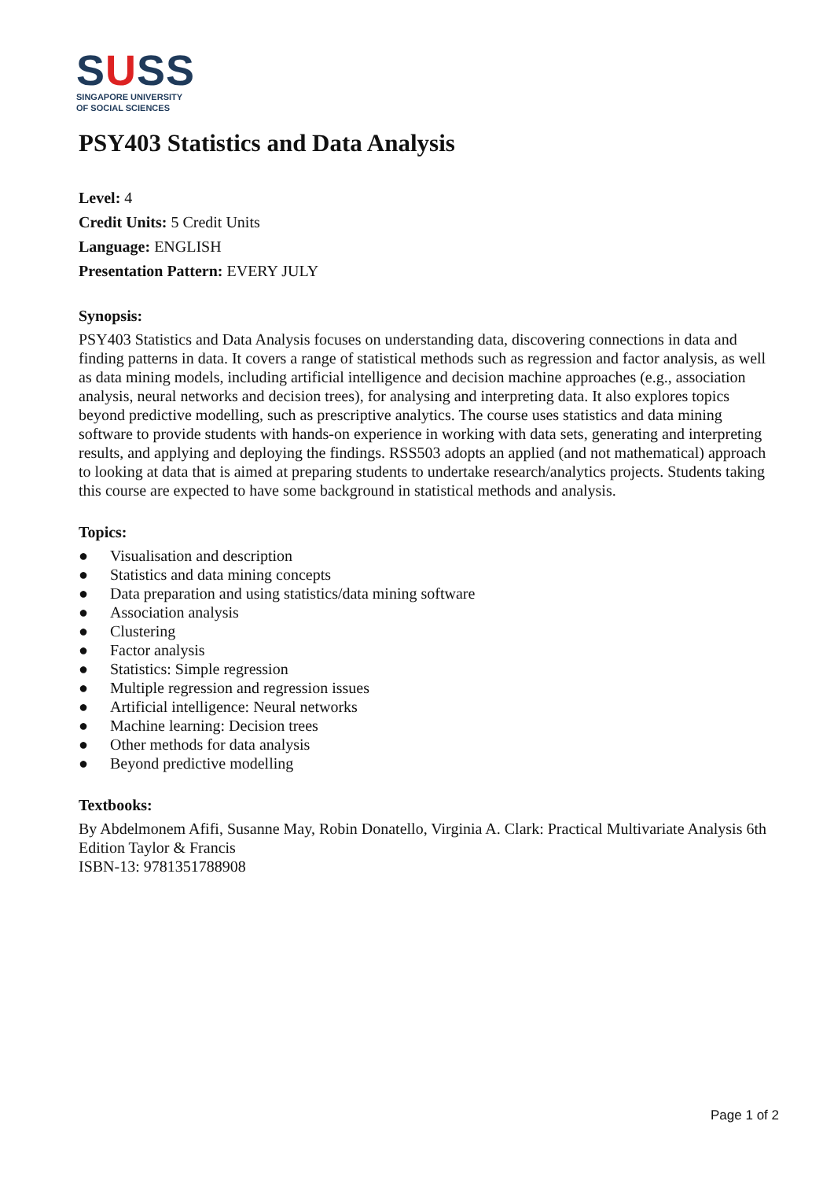SUSS
SINGAPORE UNIVERSITY
OF SOCIAL SCIENCES
PSY403 Statistics and Data Analysis
Level: 4
Credit Units: 5 Credit Units
Language: ENGLISH
Presentation Pattern: EVERY JULY
Synopsis:
PSY403 Statistics and Data Analysis focuses on understanding data, discovering connections in data and finding patterns in data. It covers a range of statistical methods such as regression and factor analysis, as well as data mining models, including artificial intelligence and decision machine approaches (e.g., association analysis, neural networks and decision trees), for analysing and interpreting data. It also explores topics beyond predictive modelling, such as prescriptive analytics. The course uses statistics and data mining software to provide students with hands-on experience in working with data sets, generating and interpreting results, and applying and deploying the findings. RSS503 adopts an applied (and not mathematical) approach to looking at data that is aimed at preparing students to undertake research/analytics projects. Students taking this course are expected to have some background in statistical methods and analysis.
Topics:
● Visualisation and description
● Statistics and data mining concepts
● Data preparation and using statistics/data mining software
● Association analysis
● Clustering
● Factor analysis
● Statistics: Simple regression
● Multiple regression and regression issues
● Artificial intelligence: Neural networks
● Machine learning: Decision trees
● Other methods for data analysis
● Beyond predictive modelling
Textbooks:
By Abdelmonem Afifi, Susanne May, Robin Donatello, Virginia A. Clark: Practical Multivariate Analysis 6th Edition Taylor & Francis
ISBN-13: 9781351788908
Page 1 of 2